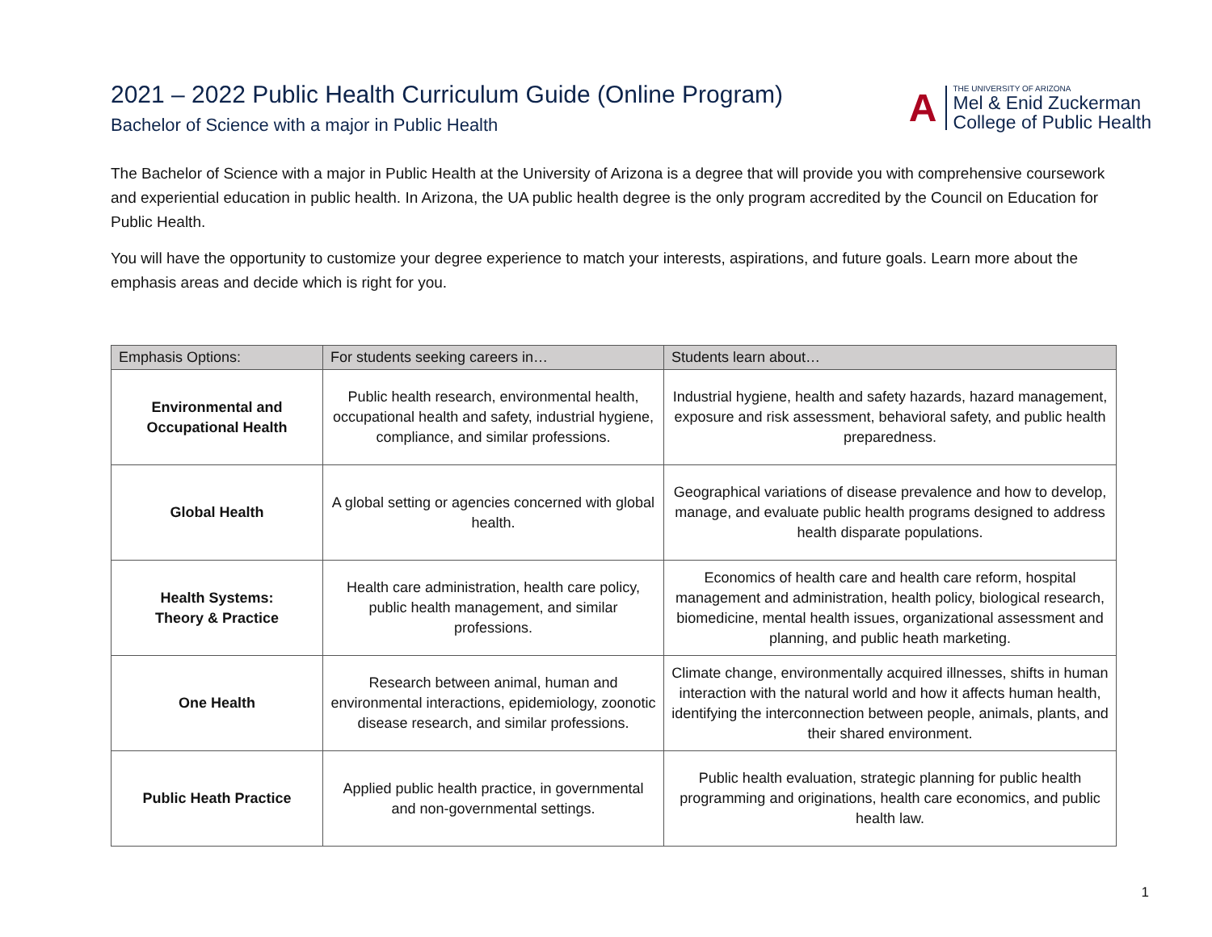2021 – 2022 Public Health Curriculum Guide (Online Program)
Bachelor of Science with a major in Public Health
A
THE UNIVERSITY OF ARIZONA
Mel & Enid Zuckerman
College of Public Health
The Bachelor of Science with a major in Public Health at the University of Arizona is a degree that will provide you with comprehensive coursework and experiential education in public health. In Arizona, the UA public health degree is the only program accredited by the Council on Education for Public Health.
You will have the opportunity to customize your degree experience to match your interests, aspirations, and future goals. Learn more about the emphasis areas and decide which is right for you.
| Emphasis Options: | For students seeking careers in… | Students learn about… |
| --- | --- | --- |
| Environmental and Occupational Health | Public health research, environmental health, occupational health and safety, industrial hygiene, compliance, and similar professions. | Industrial hygiene, health and safety hazards, hazard management, exposure and risk assessment, behavioral safety, and public health preparedness. |
| Global Health | A global setting or agencies concerned with global health. | Geographical variations of disease prevalence and how to develop, manage, and evaluate public health programs designed to address health disparate populations. |
| Health Systems: Theory & Practice | Health care administration, health care policy, public health management, and similar professions. | Economics of health care and health care reform, hospital management and administration, health policy, biological research, biomedicine, mental health issues, organizational assessment and planning, and public heath marketing. |
| One Health | Research between animal, human and environmental interactions, epidemiology, zoonotic disease research, and similar professions. | Climate change, environmentally acquired illnesses, shifts in human interaction with the natural world and how it affects human health, identifying the interconnection between people, animals, plants, and their shared environment. |
| Public Heath Practice | Applied public health practice, in governmental and non-governmental settings. | Public health evaluation, strategic planning for public health programming and originations, health care economics, and public health law. |
1